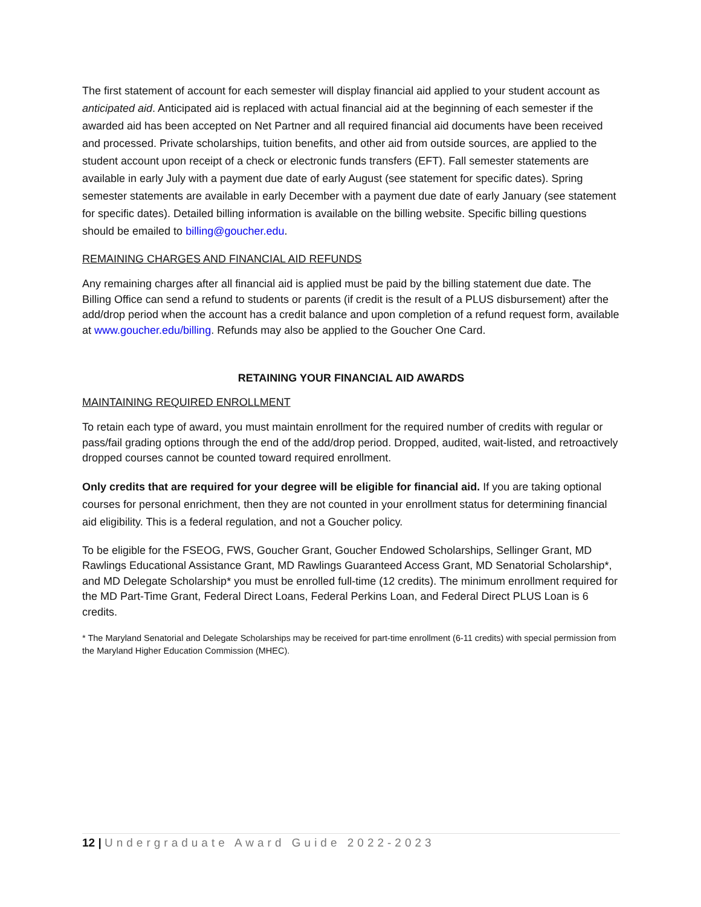The first statement of account for each semester will display financial aid applied to your student account as anticipated aid. Anticipated aid is replaced with actual financial aid at the beginning of each semester if the awarded aid has been accepted on Net Partner and all required financial aid documents have been received and processed. Private scholarships, tuition benefits, and other aid from outside sources, are applied to the student account upon receipt of a check or electronic funds transfers (EFT). Fall semester statements are available in early July with a payment due date of early August (see statement for specific dates). Spring semester statements are available in early December with a payment due date of early January (see statement for specific dates). Detailed billing information is available on the billing website. Specific billing questions should be emailed to billing@goucher.edu.
REMAINING CHARGES AND FINANCIAL AID REFUNDS
Any remaining charges after all financial aid is applied must be paid by the billing statement due date. The Billing Office can send a refund to students or parents (if credit is the result of a PLUS disbursement) after the add/drop period when the account has a credit balance and upon completion of a refund request form, available at www.goucher.edu/billing. Refunds may also be applied to the Goucher One Card.
RETAINING YOUR FINANCIAL AID AWARDS
MAINTAINING REQUIRED ENROLLMENT
To retain each type of award, you must maintain enrollment for the required number of credits with regular or pass/fail grading options through the end of the add/drop period. Dropped, audited, wait-listed, and retroactively dropped courses cannot be counted toward required enrollment.
Only credits that are required for your degree will be eligible for financial aid. If you are taking optional courses for personal enrichment, then they are not counted in your enrollment status for determining financial aid eligibility. This is a federal regulation, and not a Goucher policy.
To be eligible for the FSEOG, FWS, Goucher Grant, Goucher Endowed Scholarships, Sellinger Grant, MD Rawlings Educational Assistance Grant, MD Rawlings Guaranteed Access Grant, MD Senatorial Scholarship*, and MD Delegate Scholarship* you must be enrolled full-time (12 credits). The minimum enrollment required for the MD Part-Time Grant, Federal Direct Loans, Federal Perkins Loan, and Federal Direct PLUS Loan is 6 credits.
* The Maryland Senatorial and Delegate Scholarships may be received for part-time enrollment (6-11 credits) with special permission from the Maryland Higher Education Commission (MHEC).
12 | Undergraduate Award Guide 2022-2023